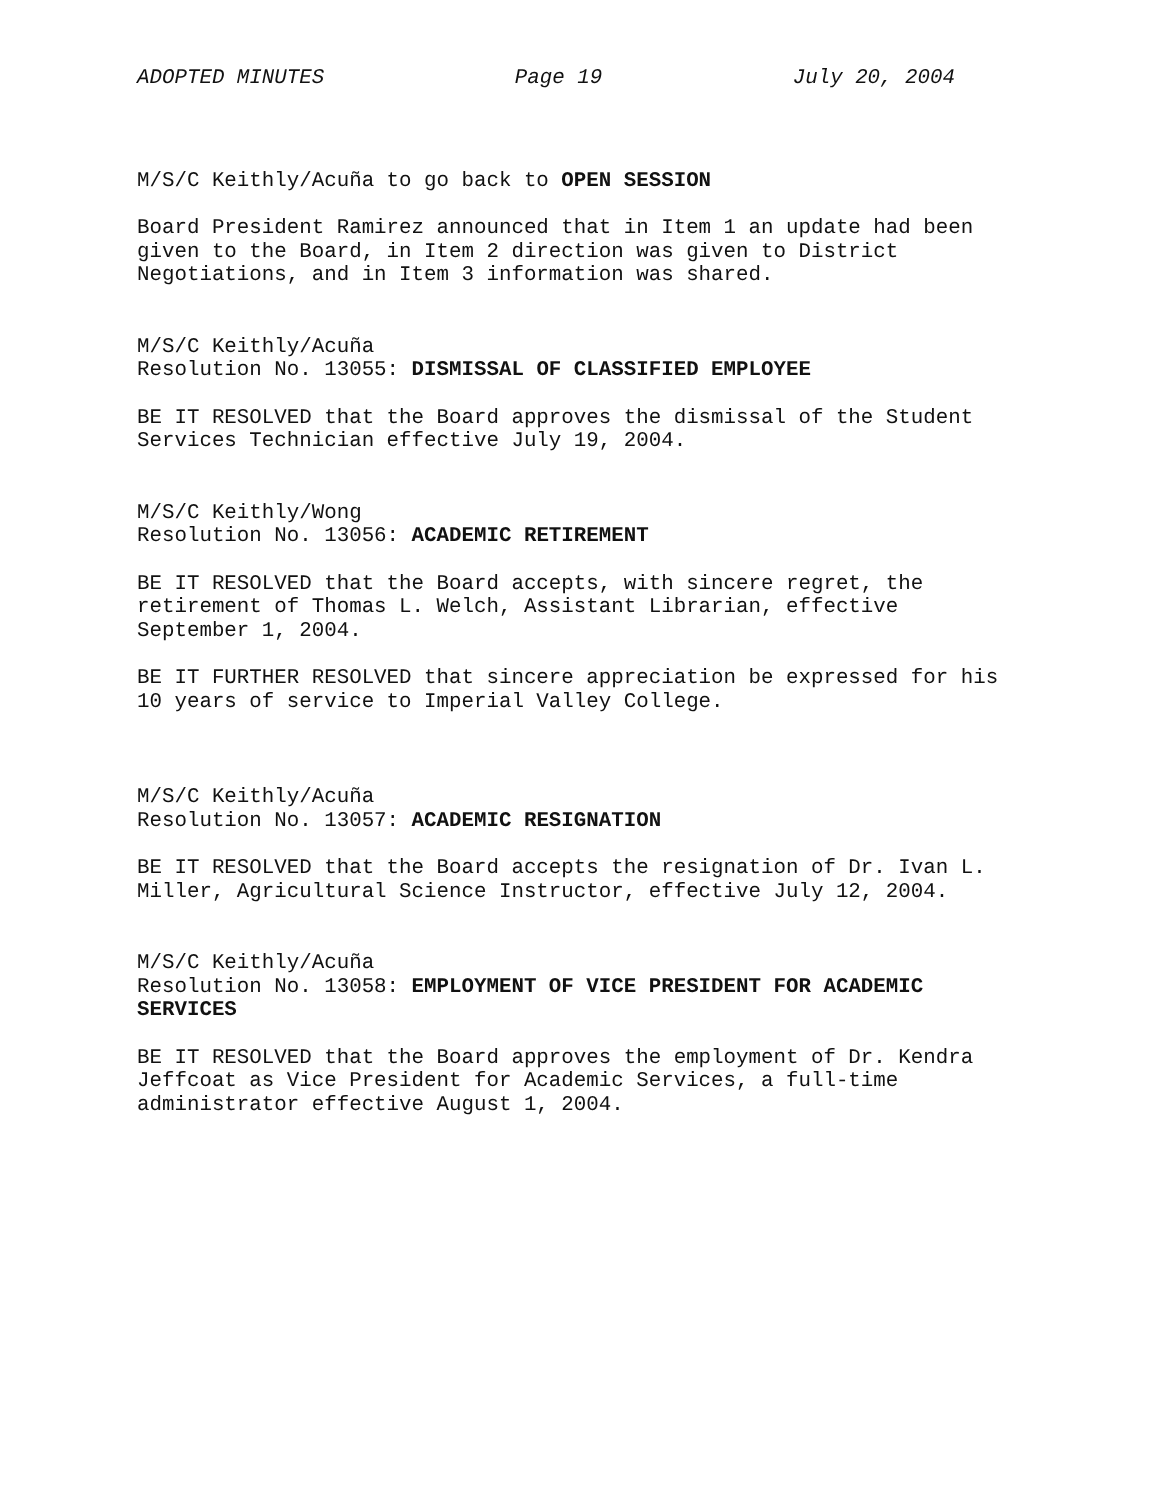ADOPTED MINUTES Page 19 July 20, 2004
M/S/C Keithly/Acuña to go back to OPEN SESSION
Board President Ramirez announced that in Item 1 an update had been given to the Board, in Item 2 direction was given to District Negotiations, and in Item 3 information was shared.
M/S/C Keithly/Acuña Resolution No. 13055: DISMISSAL OF CLASSIFIED EMPLOYEE
BE IT RESOLVED that the Board approves the dismissal of the Student Services Technician effective July 19, 2004.
M/S/C Keithly/Wong Resolution No. 13056: ACADEMIC RETIREMENT
BE IT RESOLVED that the Board accepts, with sincere regret, the retirement of Thomas L. Welch, Assistant Librarian, effective September 1, 2004.
BE IT FURTHER RESOLVED that sincere appreciation be expressed for his 10 years of service to Imperial Valley College.
M/S/C Keithly/Acuña Resolution No. 13057: ACADEMIC RESIGNATION
BE IT RESOLVED that the Board accepts the resignation of Dr. Ivan L. Miller, Agricultural Science Instructor, effective July 12, 2004.
M/S/C Keithly/Acuña Resolution No. 13058: EMPLOYMENT OF VICE PRESIDENT FOR ACADEMIC SERVICES
BE IT RESOLVED that the Board approves the employment of Dr. Kendra Jeffcoat as Vice President for Academic Services, a full-time administrator effective August 1, 2004.